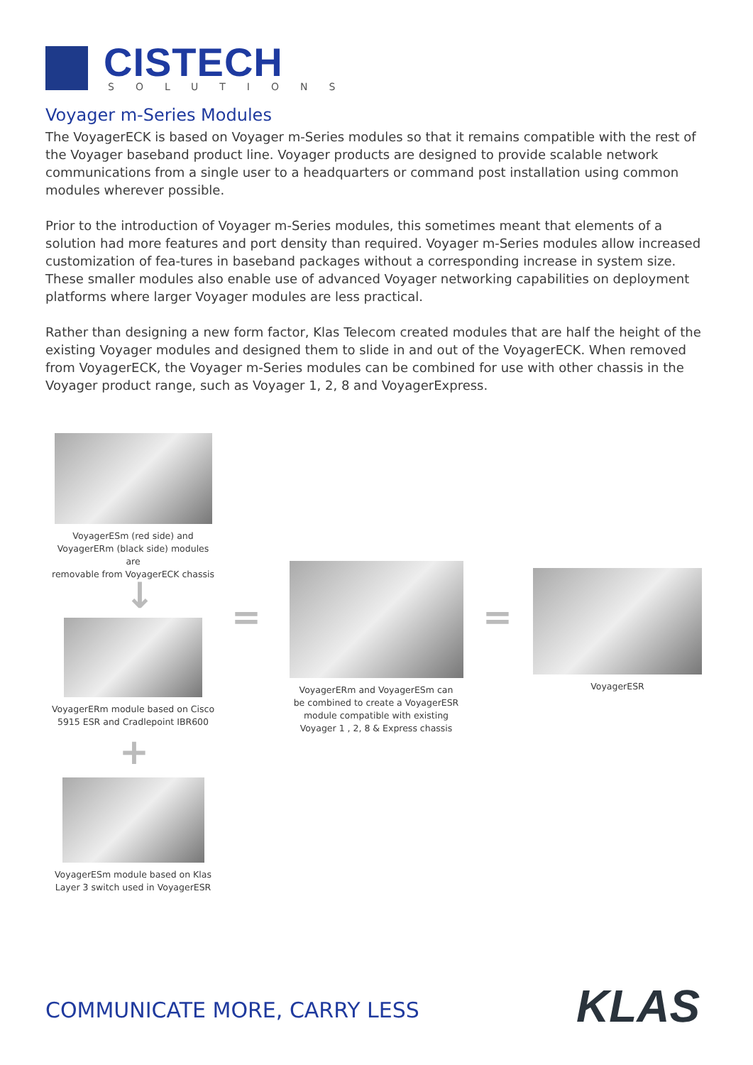CISTECH
SOLUTIONS
Voyager m-Series Modules
The VoyagerECK is based on Voyager m-Series modules so that it remains compatible with the rest of the Voyager baseband product line. Voyager products are designed to provide scalable network communications from a single user to a headquarters or command post installation using common modules wherever possible.
Prior to the introduction of Voyager m-Series modules, this sometimes meant that elements of a solution had more features and port density than required. Voyager m-Series modules allow increased customization of fea-tures in baseband packages without a corresponding increase in system size. These smaller modules also enable use of advanced Voyager networking capabilities on deployment platforms where larger Voyager modules are less practical.
Rather than designing a new form factor, Klas Telecom created modules that are half the height of the existing Voyager modules and designed them to slide in and out of the VoyagerECK. When removed from VoyagerECK, the Voyager m-Series modules can be combined for use with other chassis in the Voyager product range, such as Voyager 1, 2, 8 and VoyagerExpress.
VoyagerESm (red side) and
VoyagerERm (black side) modules are
removable from VoyagerECK chassis
↓
VoyagerERm module based on Cisco
5915 ESR and Cradlepoint IBR600
+
VoyagerESm module based on Klas
Layer 3 switch used in VoyagerESR
=
VoyagerERm and VoyagerESm can
be combined to create a VoyagerESR
module compatible with existing
Voyager 1 , 2, 8 & Express chassis
=
VoyagerESR
COMMUNICATE MORE, CARRY LESS KLAS